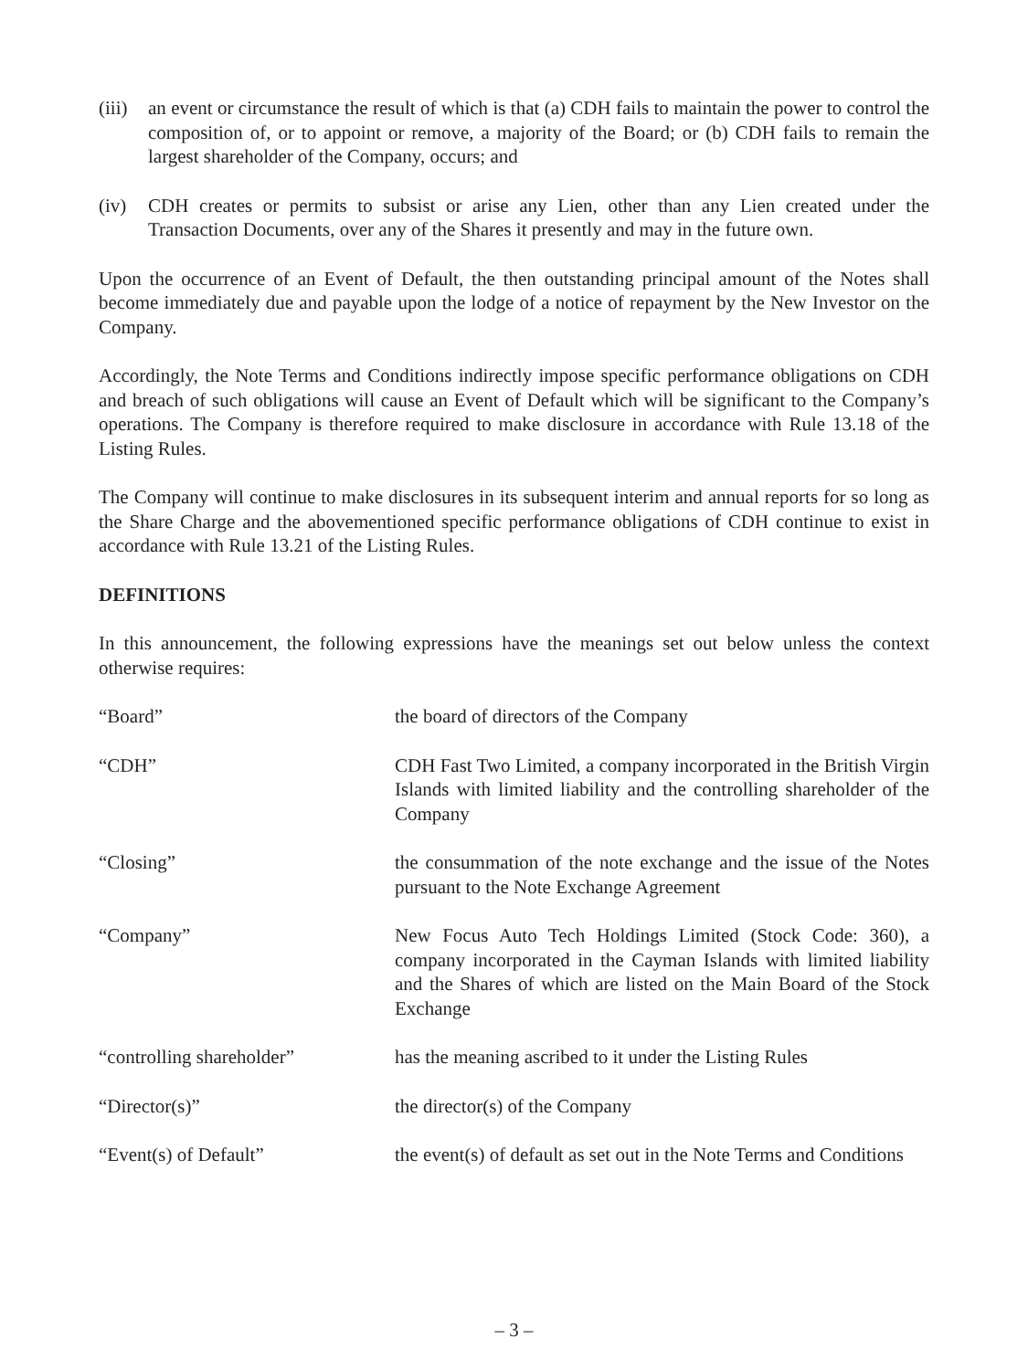(iii)
an event or circumstance the result of which is that (a) CDH fails to maintain the power to control the composition of, or to appoint or remove, a majority of the Board; or (b) CDH fails to remain the largest shareholder of the Company, occurs; and
(iv) CDH creates or permits to subsist or arise any Lien, other than any Lien created under the Transaction Documents, over any of the Shares it presently and may in the future own.
Upon the occurrence of an Event of Default, the then outstanding principal amount of the Notes shall become immediately due and payable upon the lodge of a notice of repayment by the New Investor on the Company.
Accordingly, the Note Terms and Conditions indirectly impose specific performance obligations on CDH and breach of such obligations will cause an Event of Default which will be significant to the Company’s operations. The Company is therefore required to make disclosure in accordance with Rule 13.18 of the Listing Rules.
The Company will continue to make disclosures in its subsequent interim and annual reports for so long as the Share Charge and the abovementioned specific performance obligations of CDH continue to exist in accordance with Rule 13.21 of the Listing Rules.
DEFINITIONS
In this announcement, the following expressions have the meanings set out below unless the context otherwise requires:
| “Board” | the board of directors of the Company |
| “CDH” | CDH Fast Two Limited, a company incorporated in the British Virgin Islands with limited liability and the controlling shareholder of the Company |
| “Closing” | the consummation of the note exchange and the issue of the Notes pursuant to the Note Exchange Agreement |
| “Company” | New Focus Auto Tech Holdings Limited (Stock Code: 360), a company incorporated in the Cayman Islands with limited liability and the Shares of which are listed on the Main Board of the Stock Exchange |
| “controlling shareholder” | has the meaning ascribed to it under the Listing Rules |
| “Director(s)” | the director(s) of the Company |
| “Event(s) of Default” | the event(s) of default as set out in the Note Terms and Conditions |
– 3 –